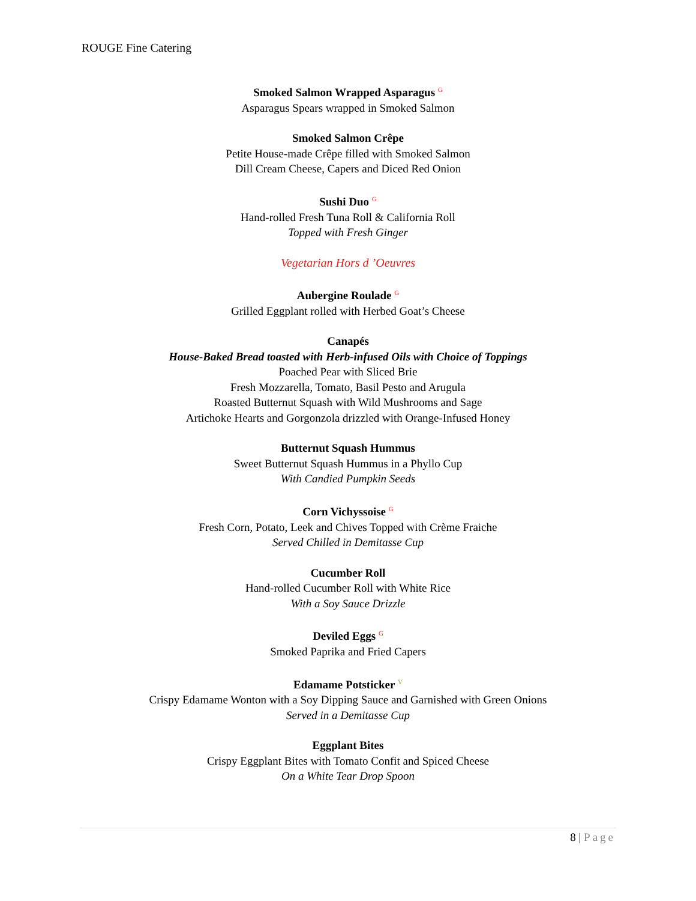ROUGE Fine Catering
Smoked Salmon Wrapped Asparagus <sup>G</sup>
Asparagus Spears wrapped in Smoked Salmon
Smoked Salmon Crêpe
Petite House-made Crêpe filled with Smoked Salmon
Dill Cream Cheese, Capers and Diced Red Onion
Sushi Duo <sup>G</sup>
Hand-rolled Fresh Tuna Roll & California Roll
Topped with Fresh Ginger
Vegetarian Hors d ’Oeuvres
Aubergine Roulade <sup>G</sup>
Grilled Eggplant rolled with Herbed Goat’s Cheese
Canapés
House-Baked Bread toasted with Herb-infused Oils with Choice of Toppings
Poached Pear with Sliced Brie
Fresh Mozzarella, Tomato, Basil Pesto and Arugula
Roasted Butternut Squash with Wild Mushrooms and Sage
Artichoke Hearts and Gorgonzola drizzled with Orange-Infused Honey
Butternut Squash Hummus
Sweet Butternut Squash Hummus in a Phyllo Cup
With Candied Pumpkin Seeds
Corn Vichyssoise <sup>G</sup>
Fresh Corn, Potato, Leek and Chives Topped with Crème Fraiche
Served Chilled in Demitasse Cup
Cucumber Roll
Hand-rolled Cucumber Roll with White Rice
With a Soy Sauce Drizzle
Deviled Eggs <sup>G</sup>
Smoked Paprika and Fried Capers
Edamame Potsticker <sup>V</sup>
Crispy Edamame Wonton with a Soy Dipping Sauce and Garnished with Green Onions
Served in a Demitasse Cup
Eggplant Bites
Crispy Eggplant Bites with Tomato Confit and Spiced Cheese
On a White Tear Drop Spoon
8 | Page